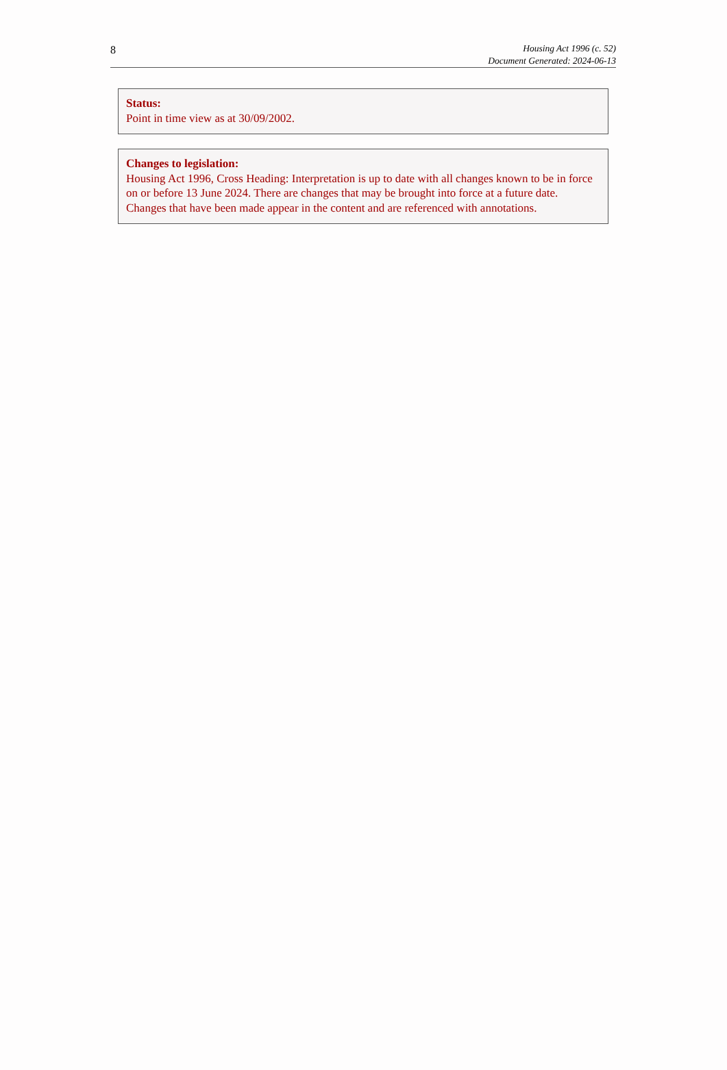8
Housing Act 1996 (c. 52)
Document Generated: 2024-06-13
Status:
Point in time view as at 30/09/2002.
Changes to legislation:
Housing Act 1996, Cross Heading: Interpretation is up to date with all changes known to be in force on or before 13 June 2024. There are changes that may be brought into force at a future date. Changes that have been made appear in the content and are referenced with annotations.